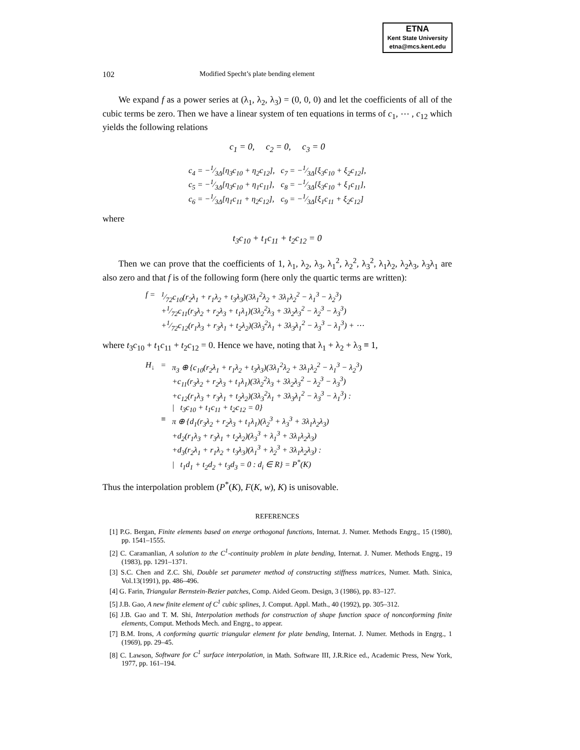ETNA
Kent State University
etna@mcs.kent.edu
102 Modified Specht’s plate bending element
We expand f as a power series at (λ<sub>1</sub>, λ<sub>2</sub>, λ<sub>3</sub>) = (0, 0, 0) and let the coefficients of all of the cubic terms be zero. Then we have a linear system of ten equations in terms of c<sub>1</sub>, ⋯ , c<sub>12</sub> which yields the following relations
c<sub>1</sub> = 0, c<sub>2</sub> = 0, c<sub>3</sub> = 0
| c<sub>4</sub> = −1⁄3Δ[η<sub>3</sub>c<sub>10</sub> + η<sub>2</sub>c<sub>12</sub>], | c<sub>7</sub> = −1⁄3Δ[ξ<sub>3</sub>c<sub>10</sub> + ξ<sub>2</sub>c<sub>12</sub>], |
| c<sub>5</sub> = −1⁄3Δ[η<sub>3</sub>c<sub>10</sub> + η<sub>1</sub>c<sub>11</sub>], | c<sub>8</sub> = −1⁄3Δ[ξ<sub>3</sub>c<sub>10</sub> + ξ<sub>1</sub>c<sub>11</sub>], |
| c<sub>6</sub> = −1⁄3Δ[η<sub>1</sub>c<sub>11</sub> + η<sub>2</sub>c<sub>12</sub>], | c<sub>9</sub> = −1⁄3Δ[ξ<sub>1</sub>c<sub>11</sub> + ξ<sub>2</sub>c<sub>12</sub>] |
where
t<sub>3</sub>c<sub>10</sub> + t<sub>1</sub>c<sub>11</sub> + t<sub>2</sub>c<sub>12</sub> = 0
Then we can prove that the coefficients of 1, λ<sub>1</sub>, λ<sub>2</sub>, λ<sub>3</sub>, λ<sub>1</sub><sup>2</sup>, λ<sub>2</sub><sup>2</sup>, λ<sub>3</sub><sup>2</sup>, λ<sub>1</sub>λ<sub>2</sub>, λ<sub>2</sub>λ<sub>3</sub>, λ<sub>3</sub>λ<sub>1</sub> are also zero and that f is of the following form (here only the quartic terms are written):
| f = | 1⁄72c<sub>10</sub>(r<sub>2</sub>λ<sub>1</sub> + r<sub>1</sub>λ<sub>2</sub> + t<sub>3</sub>λ<sub>3</sub>)(3λ<sub>1</sub><sup>2</sup>λ<sub>2</sub> + 3λ<sub>1</sub>λ<sub>2</sub><sup>2</sup> − λ<sub>1</sub><sup>3</sup> − λ<sub>2</sub><sup>3</sup>) |
| | +1⁄72c<sub>11</sub>(r<sub>3</sub>λ<sub>2</sub> + r<sub>2</sub>λ<sub>3</sub> + t<sub>1</sub>λ<sub>1</sub>)(3λ<sub>2</sub><sup>2</sup>λ<sub>3</sub> + 3λ<sub>2</sub>λ<sub>3</sub><sup>2</sup> − λ<sub>2</sub><sup>3</sup> − λ<sub>3</sub><sup>3</sup>) |
| | +1⁄72c<sub>12</sub>(r<sub>1</sub>λ<sub>3</sub> + r<sub>3</sub>λ<sub>1</sub> + t<sub>2</sub>λ<sub>2</sub>)(3λ<sub>3</sub><sup>2</sup>λ<sub>1</sub> + 3λ<sub>3</sub>λ<sub>1</sub><sup>2</sup> − λ<sub>3</sub><sup>3</sup> − λ<sub>1</sub><sup>3</sup>) + ⋯ |
where t<sub>3</sub>c<sub>10</sub> + t<sub>1</sub>c<sub>11</sub> + t<sub>2</sub>c<sub>12</sub> = 0. Hence we have, noting that λ<sub>1</sub> + λ<sub>2</sub> + λ<sub>3</sub> ≡ 1,
| H<sub>↓</sub> | = | π<sub>3</sub> ⊕ {c<sub>10</sub>(r<sub>2</sub>λ<sub>1</sub> + r<sub>1</sub>λ<sub>2</sub> + t<sub>3</sub>λ<sub>3</sub>)(3λ<sub>1</sub><sup>2</sup>λ<sub>2</sub> + 3λ<sub>1</sub>λ<sub>2</sub><sup>2</sup> − λ<sub>1</sub><sup>3</sup> − λ<sub>2</sub><sup>3</sup>) |
| | | +c<sub>11</sub>(r<sub>3</sub>λ<sub>2</sub> + r<sub>2</sub>λ<sub>3</sub> + t<sub>1</sub>λ<sub>1</sub>)(3λ<sub>2</sub><sup>2</sup>λ<sub>3</sub> + 3λ<sub>2</sub>λ<sub>3</sub><sup>2</sup> − λ<sub>2</sub><sup>3</sup> − λ<sub>3</sub><sup>3</sup>) |
| | | +c<sub>12</sub>(r<sub>1</sub>λ<sub>3</sub> + r<sub>3</sub>λ<sub>1</sub> + t<sub>2</sub>λ<sub>2</sub>)(3λ<sub>3</sub><sup>2</sup>λ<sub>1</sub> + 3λ<sub>3</sub>λ<sub>1</sub><sup>2</sup> − λ<sub>3</sub><sup>3</sup> − λ<sub>1</sub><sup>3</sup>) : |
| | | / t<sub>3</sub>c<sub>10</sub> + t<sub>1</sub>c<sub>11</sub> + t<sub>2</sub>c<sub>12</sub> = 0} |
| | ≡ | π ⊕ {d<sub>1</sub>(r<sub>3</sub>λ<sub>2</sub> + r<sub>2</sub>λ<sub>3</sub> + t<sub>1</sub>λ<sub>1</sub>)(λ<sub>2</sub><sup>3</sup> + λ<sub>3</sub><sup>3</sup> + 3λ<sub>1</sub>λ<sub>2</sub>λ<sub>3</sub>) |
| | | +d<sub>2</sub>(r<sub>1</sub>λ<sub>3</sub> + r<sub>3</sub>λ<sub>1</sub> + t<sub>2</sub>λ<sub>2</sub>)(λ<sub>3</sub><sup>3</sup> + λ<sub>1</sub><sup>3</sup> + 3λ<sub>1</sub>λ<sub>2</sub>λ<sub>3</sub>) |
| | | +d<sub>3</sub>(r<sub>2</sub>λ<sub>1</sub> + r<sub>1</sub>λ<sub>2</sub> + t<sub>3</sub>λ<sub>3</sub>)(λ<sub>1</sub><sup>3</sup> + λ<sub>2</sub><sup>3</sup> + 3λ<sub>1</sub>λ<sub>2</sub>λ<sub>3</sub>) : |
| | | / t<sub>1</sub>d<sub>1</sub> + t<sub>2</sub>d<sub>2</sub> + t<sub>3</sub>d<sub>3</sub> = 0 : d<sub>i</sub> ∈ R} = P<sup>*</sup>(K) |
Thus the interpolation problem (P<sup>*</sup>(K), F(K, w), K) is unisovable.
REFERENCES
[1] P.G. Bergan, Finite elements based on energe orthogonal functions, Internat. J. Numer. Methods Engrg., 15 (1980), pp. 1541–1555.
[2] C. Caramanlian, A solution to the C<sup>1</sup>-continuity problem in plate bending, Internat. J. Numer. Methods Engrg., 19 (1983), pp. 1291–1371.
[3] S.C. Chen and Z.C. Shi, Double set parameter method of constructing stiffness matrices, Numer. Math. Sinica, Vol.13(1991), pp. 486–496.
[4] G. Farin, Triangular Bernstein-Bezier patches, Comp. Aided Geom. Design, 3 (1986), pp. 83–127.
[5] J.B. Gao, A new finite element of C<sup>1</sup> cubic splines, J. Comput. Appl. Math., 40 (1992), pp. 305–312.
[6] J.B. Gao and T. M. Shi, Interpolation methods for construction of shape function space of nonconforming finite elements, Comput. Methods Mech. and Engrg., to appear.
[7] B.M. Irons, A conforming quartic triangular element for plate bending, Internat. J. Numer. Methods in Engrg., 1 (1969), pp. 29–45.
[8] C. Lawson, Software for C<sup>1</sup> surface interpolation, in Math. Software III, J.R.Rice ed., Academic Press, New York, 1977, pp. 161–194.